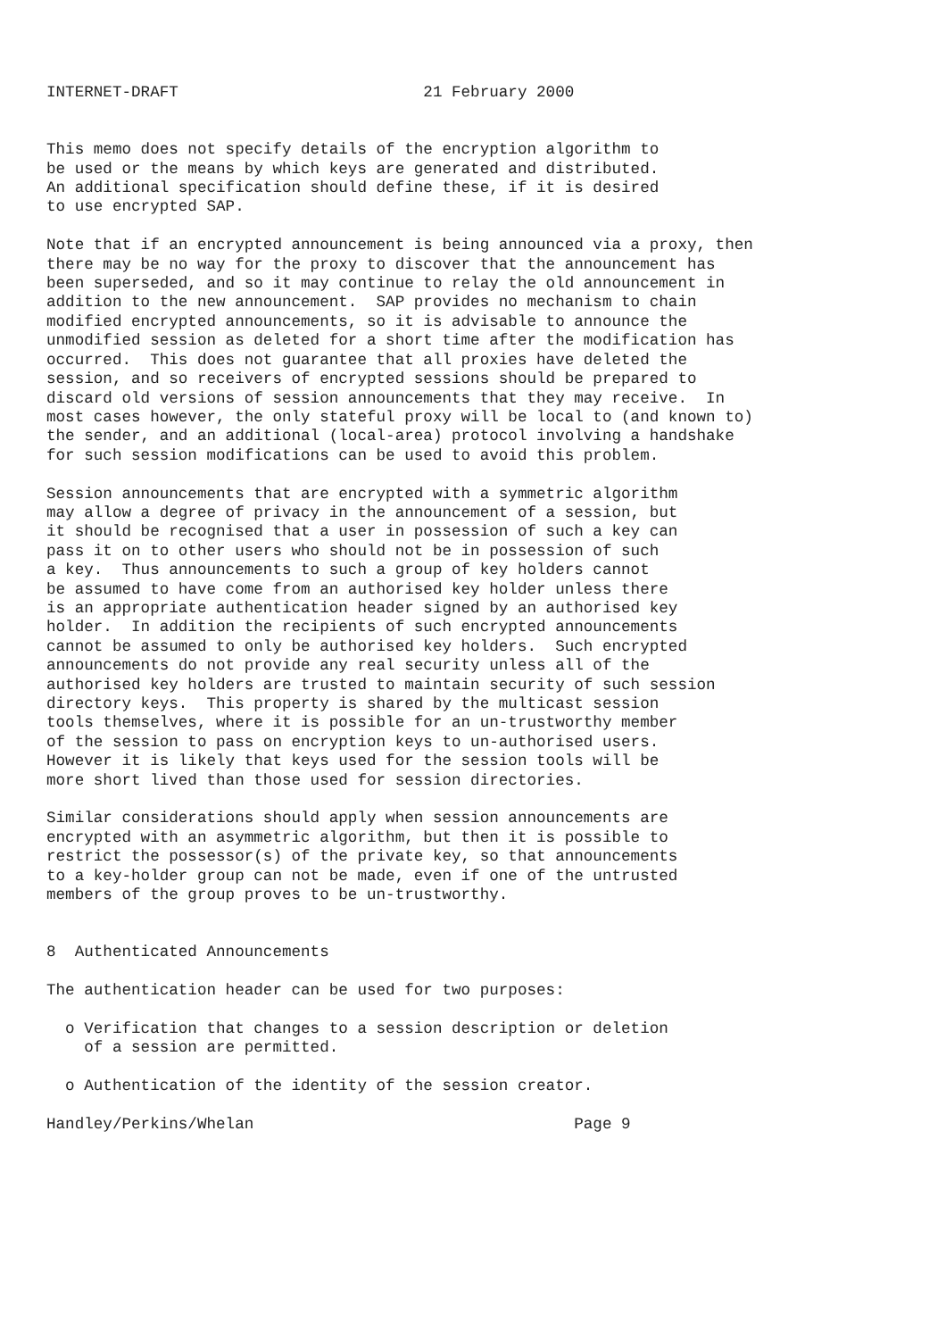INTERNET-DRAFT                          21 February 2000


This memo does not specify details of the encryption algorithm to
be used or the means by which keys are generated and distributed.
An additional specification should define these, if it is desired
to use encrypted SAP.

Note that if an encrypted announcement is being announced via a proxy, then
there may be no way for the proxy to discover that the announcement has
been superseded, and so it may continue to relay the old announcement in
addition to the new announcement.  SAP provides no mechanism to chain
modified encrypted announcements, so it is advisable to announce the
unmodified session as deleted for a short time after the modification has
occurred.  This does not guarantee that all proxies have deleted the
session, and so receivers of encrypted sessions should be prepared to
discard old versions of session announcements that they may receive.  In
most cases however, the only stateful proxy will be local to (and known to)
the sender, and an additional (local-area) protocol involving a handshake
for such session modifications can be used to avoid this problem.

Session announcements that are encrypted with a symmetric algorithm
may allow a degree of privacy in the announcement of a session, but
it should be recognised that a user in possession of such a key can
pass it on to other users who should not be in possession of such
a key.  Thus announcements to such a group of key holders cannot
be assumed to have come from an authorised key holder unless there
is an appropriate authentication header signed by an authorised key
holder.  In addition the recipients of such encrypted announcements
cannot be assumed to only be authorised key holders.  Such encrypted
announcements do not provide any real security unless all of the
authorised key holders are trusted to maintain security of such session
directory keys.  This property is shared by the multicast session
tools themselves, where it is possible for an un-trustworthy member
of the session to pass on encryption keys to un-authorised users.
However it is likely that keys used for the session tools will be
more short lived than those used for session directories.

Similar considerations should apply when session announcements are
encrypted with an asymmetric algorithm, but then it is possible to
restrict the possessor(s) of the private key, so that announcements
to a key-holder group can not be made, even if one of the untrusted
members of the group proves to be un-trustworthy.


8  Authenticated Announcements

The authentication header can be used for two purposes:

  o Verification that changes to a session description or deletion
    of a session are permitted.

  o Authentication of the identity of the session creator.

Handley/Perkins/Whelan                                  Page 9